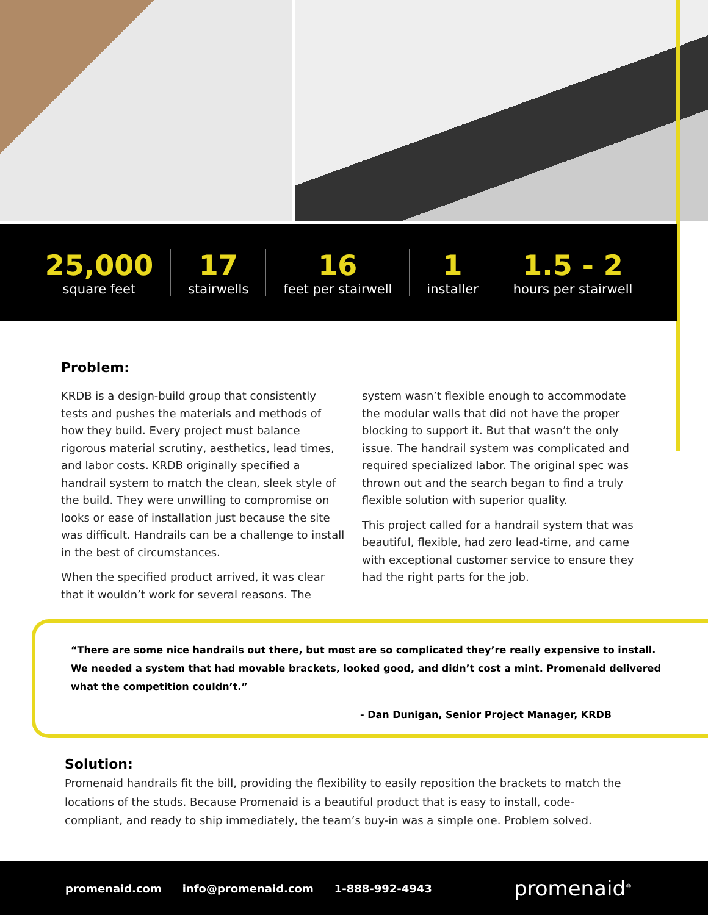25,000
square feet
17
stairwells
16
feet per stairwell
1
installer
1.5 - 2
hours per stairwell
Problem:
KRDB is a design-build group that consistently tests and pushes the materials and methods of how they build. Every project must balance rigorous material scrutiny, aesthetics, lead times, and labor costs. KRDB originally specified a handrail system to match the clean, sleek style of the build. They were unwilling to compromise on looks or ease of installation just because the site was difficult. Handrails can be a challenge to install in the best of circumstances.
When the specified product arrived, it was clear that it wouldn’t work for several reasons. The system wasn’t flexible enough to accommodate the modular walls that did not have the proper blocking to support it. But that wasn’t the only issue. The handrail system was complicated and required specialized labor. The original spec was thrown out and the search began to find a truly flexible solution with superior quality.
This project called for a handrail system that was beautiful, flexible, had zero lead-time, and came with exceptional customer service to ensure they had the right parts for the job.
“There are some nice handrails out there, but most are so complicated they’re really expensive to install.
We needed a system that had movable brackets, looked good, and didn’t cost a mint. Promenaid delivered
what the competition couldn’t.”
- Dan Dunigan, Senior Project Manager, KRDB
Solution:
Promenaid handrails fit the bill, providing the flexibility to easily reposition the brackets to match the locations of the studs. Because Promenaid is a beautiful product that is easy to install, code-compliant, and ready to ship immediately, the team’s buy-in was a simple one. Problem solved.
promenaid.com info@promenaid.com 1-888-992-4943
promenaid<sup>®</sup>